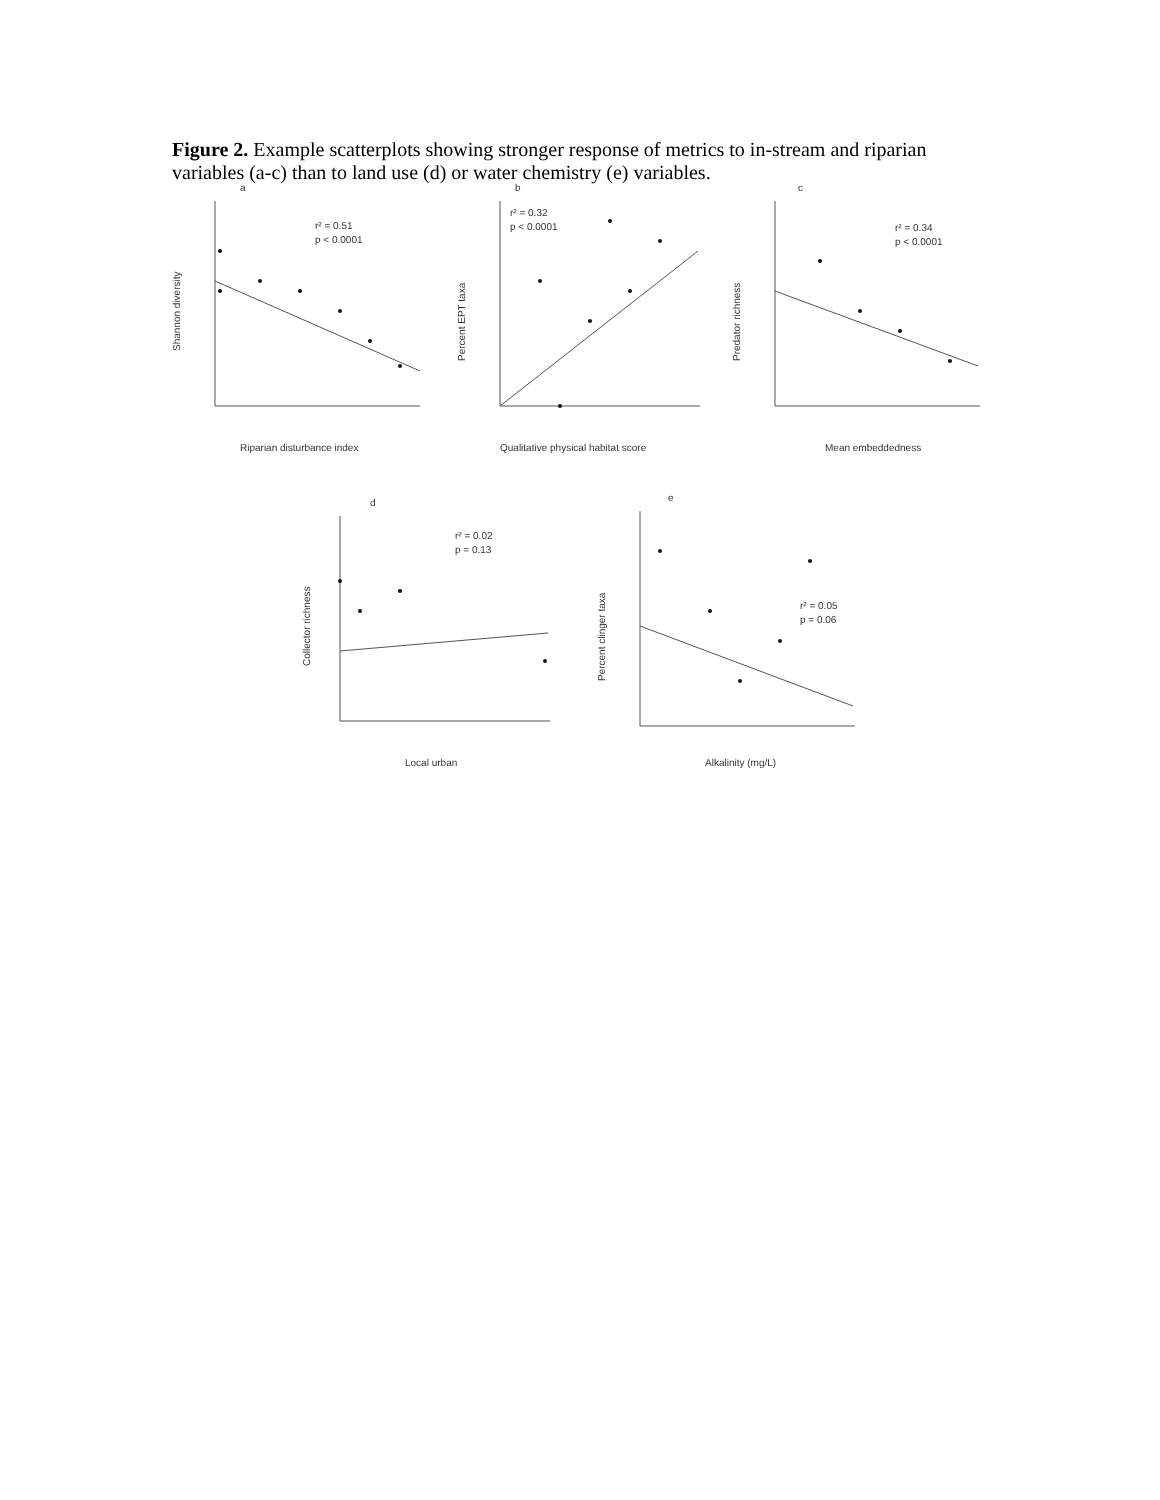Figure 2. Example scatterplots showing stronger response of metrics to in-stream and riparian variables (a-c) than to land use (d) or water chemistry (e) variables.
a
b
c
d
e
r² = 0.51
p < 0.0001
r² = 0.32
p < 0.0001
r² = 0.34
p < 0.0001
r² = 0.02
p = 0.13
r² = 0.05
p = 0.06
Riparian disturbance index
Qualitative physical habitat score
Mean embeddedness
Local urban
Alkalinity (mg/L)
Shannon diversity
Percent EPT taxa
Predator richness
Collector richness
Percent clinger taxa